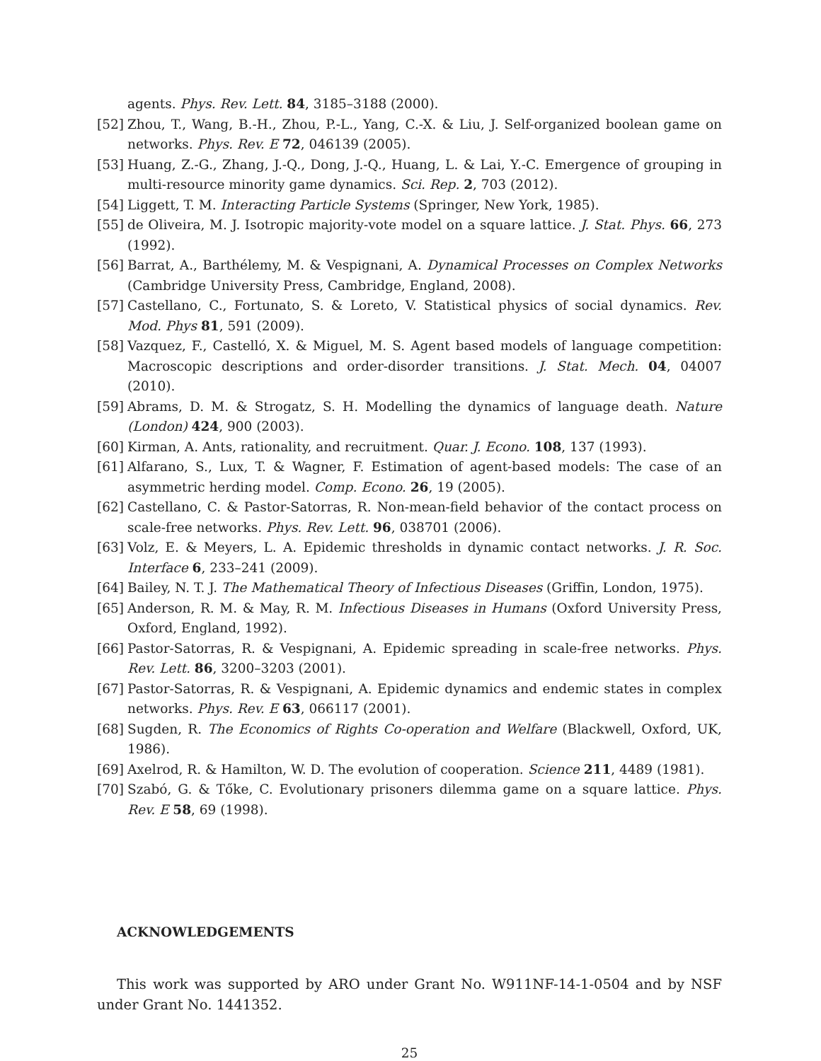agents. Phys. Rev. Lett. 84, 3185–3188 (2000).
[52] Zhou, T., Wang, B.-H., Zhou, P.-L., Yang, C.-X. & Liu, J. Self-organized boolean game on networks. Phys. Rev. E 72, 046139 (2005).
[53] Huang, Z.-G., Zhang, J.-Q., Dong, J.-Q., Huang, L. & Lai, Y.-C. Emergence of grouping in multi-resource minority game dynamics. Sci. Rep. 2, 703 (2012).
[54] Liggett, T. M. Interacting Particle Systems (Springer, New York, 1985).
[55] de Oliveira, M. J. Isotropic majority-vote model on a square lattice. J. Stat. Phys. 66, 273 (1992).
[56] Barrat, A., Barthélemy, M. & Vespignani, A. Dynamical Processes on Complex Networks (Cambridge University Press, Cambridge, England, 2008).
[57] Castellano, C., Fortunato, S. & Loreto, V. Statistical physics of social dynamics. Rev. Mod. Phys 81, 591 (2009).
[58] Vazquez, F., Castelló, X. & Miguel, M. S. Agent based models of language competition: Macroscopic descriptions and order-disorder transitions. J. Stat. Mech. 04, 04007 (2010).
[59] Abrams, D. M. & Strogatz, S. H. Modelling the dynamics of language death. Nature (London) 424, 900 (2003).
[60] Kirman, A. Ants, rationality, and recruitment. Quar. J. Econo. 108, 137 (1993).
[61] Alfarano, S., Lux, T. & Wagner, F. Estimation of agent-based models: The case of an asymmetric herding model. Comp. Econo. 26, 19 (2005).
[62] Castellano, C. & Pastor-Satorras, R. Non-mean-field behavior of the contact process on scale-free networks. Phys. Rev. Lett. 96, 038701 (2006).
[63] Volz, E. & Meyers, L. A. Epidemic thresholds in dynamic contact networks. J. R. Soc. Interface 6, 233–241 (2009).
[64] Bailey, N. T. J. The Mathematical Theory of Infectious Diseases (Griffin, London, 1975).
[65] Anderson, R. M. & May, R. M. Infectious Diseases in Humans (Oxford University Press, Oxford, England, 1992).
[66] Pastor-Satorras, R. & Vespignani, A. Epidemic spreading in scale-free networks. Phys. Rev. Lett. 86, 3200–3203 (2001).
[67] Pastor-Satorras, R. & Vespignani, A. Epidemic dynamics and endemic states in complex networks. Phys. Rev. E 63, 066117 (2001).
[68] Sugden, R. The Economics of Rights Co-operation and Welfare (Blackwell, Oxford, UK, 1986).
[69] Axelrod, R. & Hamilton, W. D. The evolution of cooperation. Science 211, 4489 (1981).
[70] Szabó, G. & Tőke, C. Evolutionary prisoners dilemma game on a square lattice. Phys. Rev. E 58, 69 (1998).
ACKNOWLEDGEMENTS
This work was supported by ARO under Grant No. W911NF-14-1-0504 and by NSF under Grant No. 1441352.
25